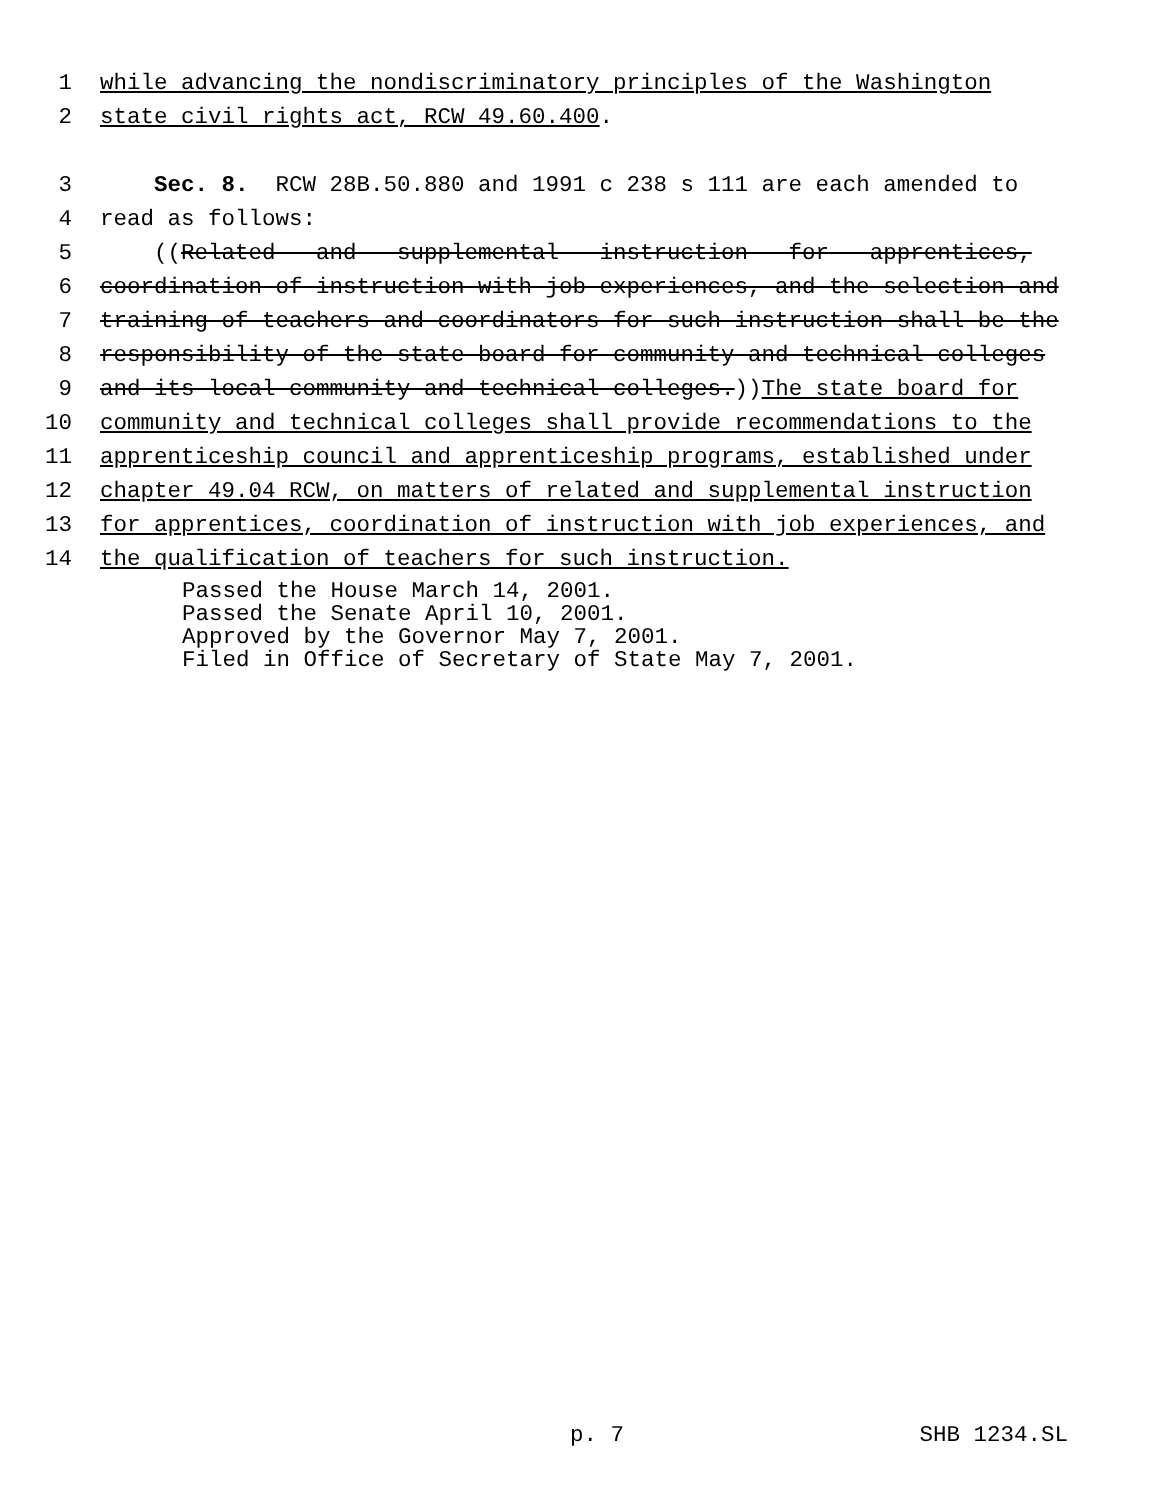1 while advancing the nondiscriminatory principles of the Washington
2 state civil rights act, RCW 49.60.400.
3 Sec. 8. RCW 28B.50.880 and 1991 c 238 s 111 are each amended to
4 read as follows:
5 ((Related and supplemental instruction for apprentices,
6 coordination of instruction with job experiences, and the selection and
7 training of teachers and coordinators for such instruction shall be the
8 responsibility of the state board for community and technical colleges
9 and its local community and technical colleges.)) The state board for
10 community and technical colleges shall provide recommendations to the
11 apprenticeship council and apprenticeship programs, established under
12 chapter 49.04 RCW, on matters of related and supplemental instruction
13 for apprentices, coordination of instruction with job experiences, and
14 the qualification of teachers for such instruction.
Passed the House March 14, 2001.
Passed the Senate April 10, 2001.
Approved by the Governor May 7, 2001.
Filed in Office of Secretary of State May 7, 2001.
p. 7 SHB 1234.SL